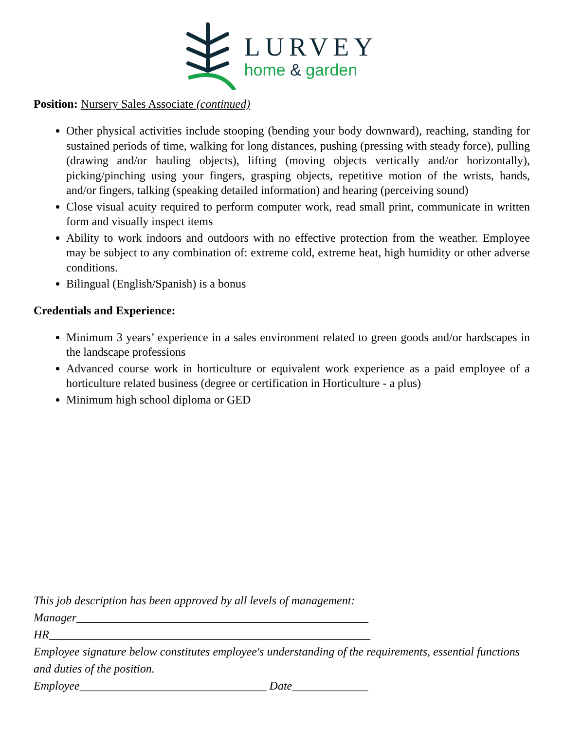LURVEY
home & garden
Position: Nursery Sales Associate (continued)
Other physical activities include stooping (bending your body downward), reaching, standing for sustained periods of time, walking for long distances, pushing (pressing with steady force), pulling (drawing and/or hauling objects), lifting (moving objects vertically and/or horizontally), picking/pinching using your fingers, grasping objects, repetitive motion of the wrists, hands, and/or fingers, talking (speaking detailed information) and hearing (perceiving sound)
Close visual acuity required to perform computer work, read small print, communicate in written form and visually inspect items
Ability to work indoors and outdoors with no effective protection from the weather. Employee may be subject to any combination of: extreme cold, extreme heat, high humidity or other adverse conditions.
Bilingual (English/Spanish) is a bonus
Credentials and Experience:
Minimum 3 years’ experience in a sales environment related to green goods and/or hardscapes in the landscape professions
Advanced course work in horticulture or equivalent work experience as a paid employee of a horticulture related business (degree or certification in Horticulture - a plus)
Minimum high school diploma or GED
This job description has been approved by all levels of management:
Manager__________________________________________________
HR_______________________________________________________
Employee signature below constitutes employee's understanding of the requirements, essential functions and duties of the position.
Employee________________________________ Date_____________